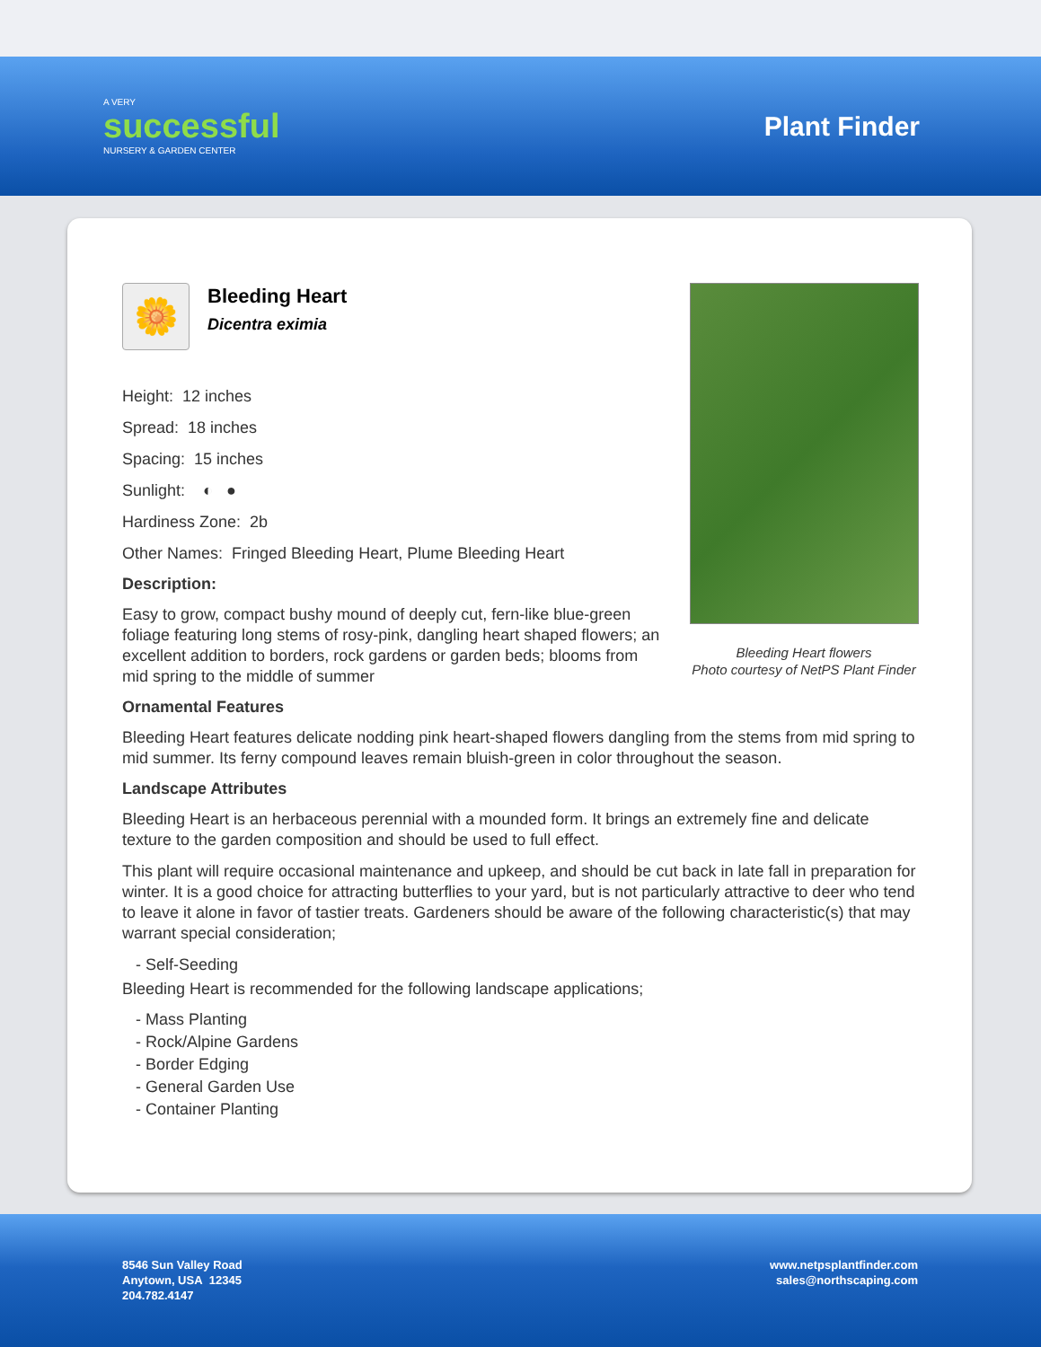A VERY
successful
NURSERY & GARDEN CENTER
Plant Finder
🌼
Bleeding Heart
Dicentra eximia
Height: 12 inches
Spread: 18 inches
Spacing: 15 inches
Sunlight: ◐ ●
Hardiness Zone: 2b
Other Names: Fringed Bleeding Heart, Plume Bleeding Heart
Description:
Easy to grow, compact bushy mound of deeply cut, fern-like blue-green foliage featuring long stems of rosy-pink, dangling heart shaped flowers; an excellent addition to borders, rock gardens or garden beds; blooms from mid spring to the middle of summer
Bleeding Heart flowers
Photo courtesy of NetPS Plant Finder
Ornamental Features
Bleeding Heart features delicate nodding pink heart-shaped flowers dangling from the stems from mid spring to mid summer. Its ferny compound leaves remain bluish-green in color throughout the season.
Landscape Attributes
Bleeding Heart is an herbaceous perennial with a mounded form. It brings an extremely fine and delicate texture to the garden composition and should be used to full effect.
This plant will require occasional maintenance and upkeep, and should be cut back in late fall in preparation for winter. It is a good choice for attracting butterflies to your yard, but is not particularly attractive to deer who tend to leave it alone in favor of tastier treats. Gardeners should be aware of the following characteristic(s) that may warrant special consideration;
- Self-Seeding
Bleeding Heart is recommended for the following landscape applications;
- Mass Planting
- Rock/Alpine Gardens
- Border Edging
- General Garden Use
- Container Planting
8546 Sun Valley Road
Anytown, USA 12345
204.782.4147
www.netpsplantfinder.com
sales@northscaping.com